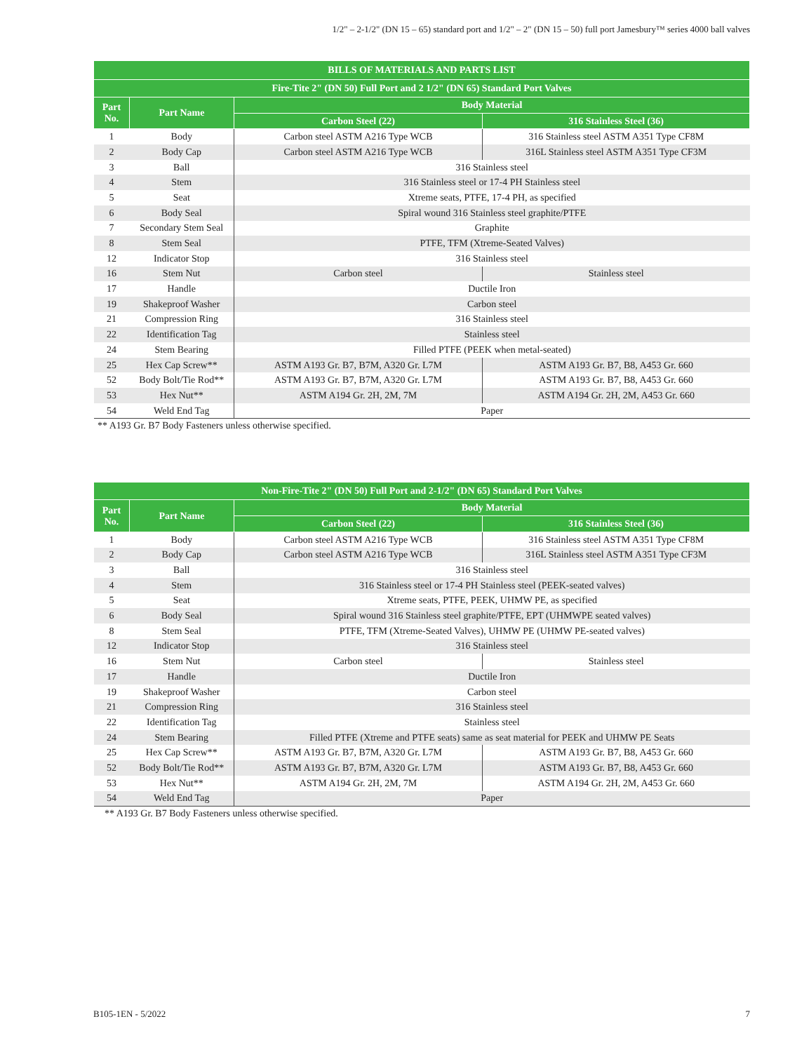1/2" – 2-1/2" (DN 15 – 65) standard port and 1/2" – 2" (DN 15 – 50) full port Jamesbury™ series 4000 ball valves
| BILLS OF MATERIALS AND PARTS LIST | | | |
| --- | --- | --- | --- |
| Fire-Tite 2" (DN 50) Full Port and 2 1/2" (DN 65) Standard Port Valves | | | |
| Part No. | Part Name | Body Material | |
| | | Carbon Steel (22) | 316 Stainless Steel (36) |
| 1 | Body | Carbon steel ASTM A216 Type WCB | 316 Stainless steel ASTM A351 Type CF8M |
| 2 | Body Cap | Carbon steel ASTM A216 Type WCB | 316L Stainless steel ASTM A351 Type CF3M |
| 3 | Ball | 316 Stainless steel | |
| 4 | Stem | 316 Stainless steel or 17-4 PH Stainless steel | |
| 5 | Seat | Xtreme seats, PTFE, 17-4 PH, as specified | |
| 6 | Body Seal | Spiral wound 316 Stainless steel graphite/PTFE | |
| 7 | Secondary Stem Seal | Graphite | |
| 8 | Stem Seal | PTFE, TFM (Xtreme-Seated Valves) | |
| 12 | Indicator Stop | 316 Stainless steel | |
| 16 | Stem Nut | Carbon steel | Stainless steel |
| 17 | Handle | Ductile Iron | |
| 19 | Shakeproof Washer | Carbon steel | |
| 21 | Compression Ring | 316 Stainless steel | |
| 22 | Identification Tag | Stainless steel | |
| 24 | Stem Bearing | Filled PTFE (PEEK when metal-seated) | |
| 25 | Hex Cap Screw** | ASTM A193 Gr. B7, B7M, A320 Gr. L7M | ASTM A193 Gr. B7, B8, A453 Gr. 660 |
| 52 | Body Bolt/Tie Rod** | ASTM A193 Gr. B7, B7M, A320 Gr. L7M | ASTM A193 Gr. B7, B8, A453 Gr. 660 |
| 53 | Hex Nut** | ASTM A194 Gr. 2H, 2M, 7M | ASTM A194 Gr. 2H, 2M, A453 Gr. 660 |
| 54 | Weld End Tag | Paper | |
** A193 Gr. B7 Body Fasteners unless otherwise specified.
| Non-Fire-Tite 2" (DN 50) Full Port and 2-1/2" (DN 65) Standard Port Valves | | | |
| --- | --- | --- | --- |
| Part No. | Part Name | Body Material | |
| | | Carbon Steel (22) | 316 Stainless Steel (36) |
| 1 | Body | Carbon steel ASTM A216 Type WCB | 316 Stainless steel ASTM A351 Type CF8M |
| 2 | Body Cap | Carbon steel ASTM A216 Type WCB | 316L Stainless steel ASTM A351 Type CF3M |
| 3 | Ball | 316 Stainless steel | |
| 4 | Stem | 316 Stainless steel or 17-4 PH Stainless steel (PEEK-seated valves) | |
| 5 | Seat | Xtreme seats, PTFE, PEEK, UHMW PE, as specified | |
| 6 | Body Seal | Spiral wound 316 Stainless steel graphite/PTFE, EPT (UHMWPE seated valves) | |
| 8 | Stem Seal | PTFE, TFM (Xtreme-Seated Valves), UHMW PE (UHMW PE-seated valves) | |
| 12 | Indicator Stop | 316 Stainless steel | |
| 16 | Stem Nut | Carbon steel | Stainless steel |
| 17 | Handle | Ductile Iron | |
| 19 | Shakeproof Washer | Carbon steel | |
| 21 | Compression Ring | 316 Stainless steel | |
| 22 | Identification Tag | Stainless steel | |
| 24 | Stem Bearing | Filled PTFE (Xtreme and PTFE seats) same as seat material for PEEK and UHMW PE Seats | |
| 25 | Hex Cap Screw** | ASTM A193 Gr. B7, B7M, A320 Gr. L7M | ASTM A193 Gr. B7, B8, A453 Gr. 660 |
| 52 | Body Bolt/Tie Rod** | ASTM A193 Gr. B7, B7M, A320 Gr. L7M | ASTM A193 Gr. B7, B8, A453 Gr. 660 |
| 53 | Hex Nut** | ASTM A194 Gr. 2H, 2M, 7M | ASTM A194 Gr. 2H, 2M, A453 Gr. 660 |
| 54 | Weld End Tag | Paper | |
** A193 Gr. B7 Body Fasteners unless otherwise specified.
B105-1EN - 5/2022 7